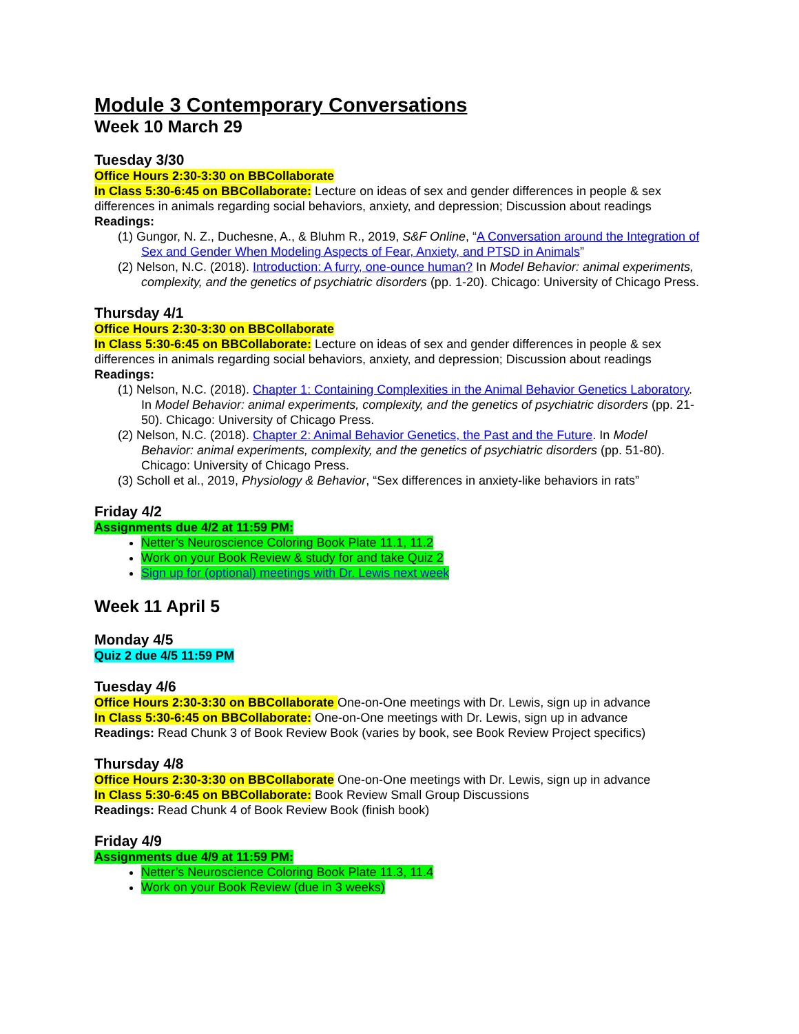Module 3 Contemporary Conversations
Week 10 March 29
Tuesday 3/30
Office Hours 2:30-3:30 on BBCollaborate
In Class 5:30-6:45 on BBCollaborate: Lecture on ideas of sex and gender differences in people & sex differences in animals regarding social behaviors, anxiety, and depression; Discussion about readings
Readings:
(1) Gungor, N. Z., Duchesne, A., & Bluhm R., 2019, S&F Online, “A Conversation around the Integration of Sex and Gender When Modeling Aspects of Fear, Anxiety, and PTSD in Animals”
(2) Nelson, N.C. (2018). Introduction: A furry, one-ounce human? In Model Behavior: animal experiments, complexity, and the genetics of psychiatric disorders (pp. 1-20). Chicago: University of Chicago Press.
Thursday 4/1
Office Hours 2:30-3:30 on BBCollaborate
In Class 5:30-6:45 on BBCollaborate: Lecture on ideas of sex and gender differences in people & sex differences in animals regarding social behaviors, anxiety, and depression; Discussion about readings
Readings:
(1) Nelson, N.C. (2018). Chapter 1: Containing Complexities in the Animal Behavior Genetics Laboratory. In Model Behavior: animal experiments, complexity, and the genetics of psychiatric disorders (pp. 21-50). Chicago: University of Chicago Press.
(2) Nelson, N.C. (2018). Chapter 2: Animal Behavior Genetics, the Past and the Future. In Model Behavior: animal experiments, complexity, and the genetics of psychiatric disorders (pp. 51-80). Chicago: University of Chicago Press.
(3) Scholl et al., 2019, Physiology & Behavior, “Sex differences in anxiety-like behaviors in rats”
Friday 4/2
Assignments due 4/2 at 11:59 PM:
Netter’s Neuroscience Coloring Book Plate 11.1, 11.2
Work on your Book Review & study for and take Quiz 2
Sign up for (optional) meetings with Dr. Lewis next week
Week 11 April 5
Monday 4/5
Quiz 2 due 4/5 11:59 PM
Tuesday 4/6
Office Hours 2:30-3:30 on BBCollaborate One-on-One meetings with Dr. Lewis, sign up in advance
In Class 5:30-6:45 on BBCollaborate: One-on-One meetings with Dr. Lewis, sign up in advance
Readings: Read Chunk 3 of Book Review Book (varies by book, see Book Review Project specifics)
Thursday 4/8
Office Hours 2:30-3:30 on BBCollaborate One-on-One meetings with Dr. Lewis, sign up in advance
In Class 5:30-6:45 on BBCollaborate: Book Review Small Group Discussions
Readings: Read Chunk 4 of Book Review Book (finish book)
Friday 4/9
Assignments due 4/9 at 11:59 PM:
Netter’s Neuroscience Coloring Book Plate 11.3, 11.4
Work on your Book Review (due in 3 weeks)